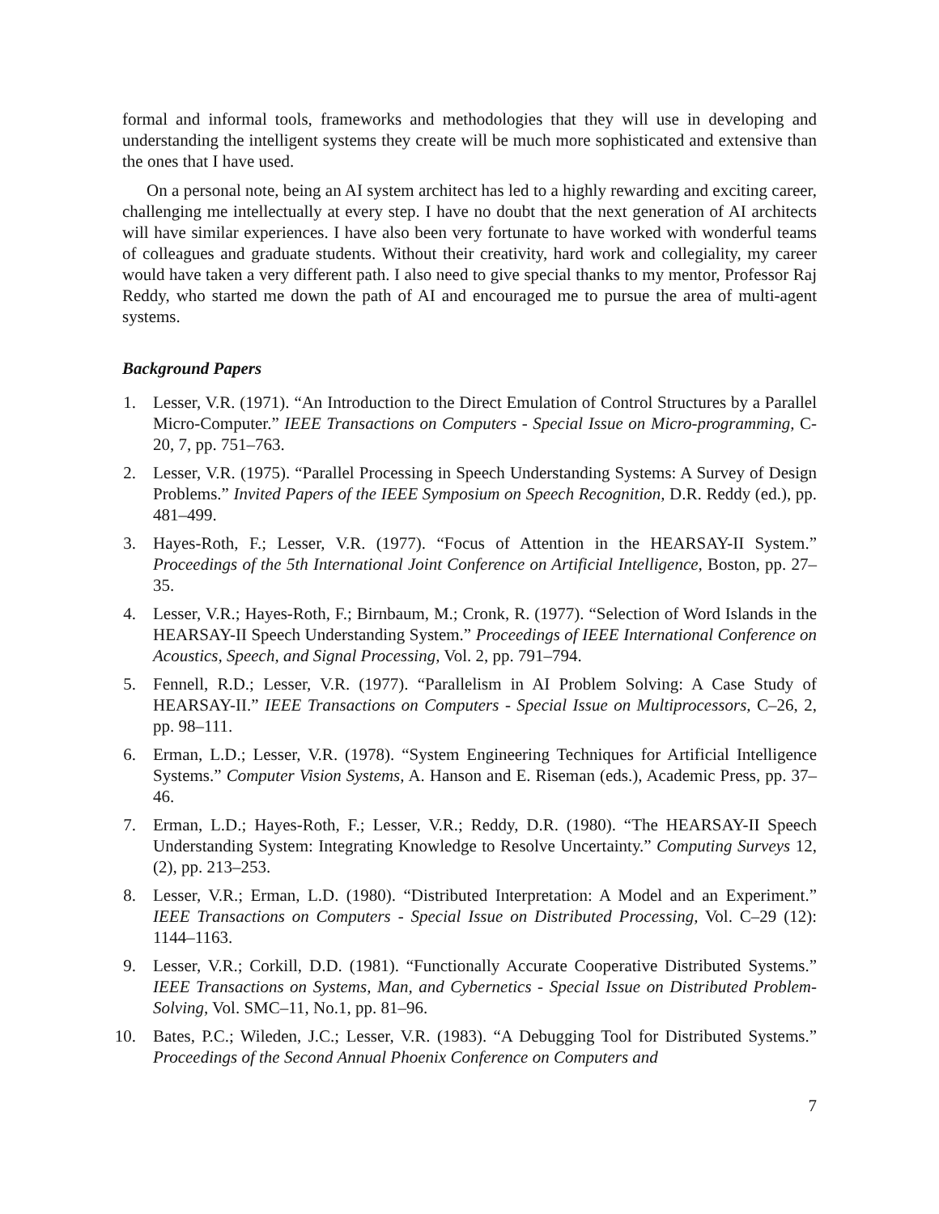formal and informal tools, frameworks and methodologies that they will use in developing and understanding the intelligent systems they create will be much more sophisticated and extensive than the ones that I have used.
On a personal note, being an AI system architect has led to a highly rewarding and exciting career, challenging me intellectually at every step. I have no doubt that the next generation of AI architects will have similar experiences. I have also been very fortunate to have worked with wonderful teams of colleagues and graduate students. Without their creativity, hard work and collegiality, my career would have taken a very different path. I also need to give special thanks to my mentor, Professor Raj Reddy, who started me down the path of AI and encouraged me to pursue the area of multi-agent systems.
Background Papers
1. Lesser, V.R. (1971). “An Introduction to the Direct Emulation of Control Structures by a Parallel Micro-Computer.” IEEE Transactions on Computers - Special Issue on Micro-programming, C-20, 7, pp. 751–763.
2. Lesser, V.R. (1975). “Parallel Processing in Speech Understanding Systems: A Survey of Design Problems.” Invited Papers of the IEEE Symposium on Speech Recognition, D.R. Reddy (ed.), pp. 481–499.
3. Hayes-Roth, F.; Lesser, V.R. (1977). “Focus of Attention in the HEARSAY-II System.” Proceedings of the 5th International Joint Conference on Artificial Intelligence, Boston, pp. 27–35.
4. Lesser, V.R.; Hayes-Roth, F.; Birnbaum, M.; Cronk, R. (1977). “Selection of Word Islands in the HEARSAY-II Speech Understanding System.” Proceedings of IEEE International Conference on Acoustics, Speech, and Signal Processing, Vol. 2, pp. 791–794.
5. Fennell, R.D.; Lesser, V.R. (1977). “Parallelism in AI Problem Solving: A Case Study of HEARSAY-II.” IEEE Transactions on Computers - Special Issue on Multiprocessors, C–26, 2, pp. 98–111.
6. Erman, L.D.; Lesser, V.R. (1978). “System Engineering Techniques for Artificial Intelligence Systems.” Computer Vision Systems, A. Hanson and E. Riseman (eds.), Academic Press, pp. 37–46.
7. Erman, L.D.; Hayes-Roth, F.; Lesser, V.R.; Reddy, D.R. (1980). “The HEARSAY-II Speech Understanding System: Integrating Knowledge to Resolve Uncertainty.” Computing Surveys 12, (2), pp. 213–253.
8. Lesser, V.R.; Erman, L.D. (1980). “Distributed Interpretation: A Model and an Experiment.” IEEE Transactions on Computers - Special Issue on Distributed Processing, Vol. C–29 (12): 1144–1163.
9. Lesser, V.R.; Corkill, D.D. (1981). “Functionally Accurate Cooperative Distributed Systems.” IEEE Transactions on Systems, Man, and Cybernetics - Special Issue on Distributed Problem-Solving, Vol. SMC–11, No.1, pp. 81–96.
10. Bates, P.C.; Wileden, J.C.; Lesser, V.R. (1983). “A Debugging Tool for Distributed Systems.” Proceedings of the Second Annual Phoenix Conference on Computers and
7